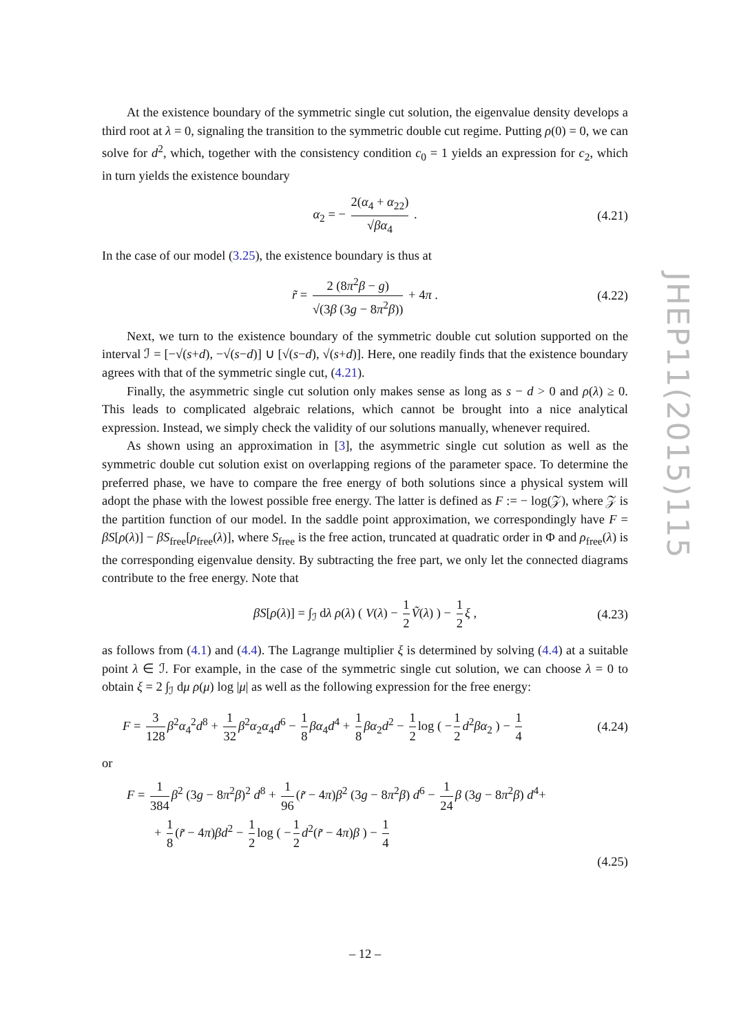At the existence boundary of the symmetric single cut solution, the eigenvalue density develops a third root at λ = 0, signaling the transition to the symmetric double cut regime. Putting ρ(0) = 0, we can solve for d<sup>2</sup>, which, together with the consistency condition c<sub>0</sub> = 1 yields an expression for c<sub>2</sub>, which in turn yields the existence boundary
α<sub>2</sub> = − 2(α<sub>4</sub> + α<sub>22</sub>) √βα<sub>4</sub> . (4.21)
In the case of our model (3.25), the existence boundary is thus at
r̃ = 2 (8π<sup>2</sup>β − g) √(3β (3g − 8π<sup>2</sup>β)) + 4π . (4.22)
Next, we turn to the existence boundary of the symmetric double cut solution supported on the interval ℐ = [−√(s+d), −√(s−d)] ∪ [√(s−d), √(s+d)]. Here, one readily finds that the existence boundary agrees with that of the symmetric single cut, (4.21).
Finally, the asymmetric single cut solution only makes sense as long as s − d > 0 and ρ(λ) ≥ 0. This leads to complicated algebraic relations, which cannot be brought into a nice analytical expression. Instead, we simply check the validity of our solutions manually, whenever required.
As shown using an approximation in [3], the asymmetric single cut solution as well as the symmetric double cut solution exist on overlapping regions of the parameter space. To determine the preferred phase, we have to compare the free energy of both solutions since a physical system will adopt the phase with the lowest possible free energy. The latter is defined as F := − log(𝒵), where 𝒵 is the partition function of our model. In the saddle point approximation, we correspondingly have F = βS[ρ(λ)] − βS<sub>free</sub>[ρ<sub>free</sub>(λ)], where S<sub>free</sub> is the free action, truncated at quadratic order in Φ and ρ<sub>free</sub>(λ) is the corresponding eigenvalue density. By subtracting the free part, we only let the connected diagrams contribute to the free energy. Note that
βS[ρ(λ)] = ∫<sub>ℐ</sub> dλ ρ(λ) ( V(λ) − 1 2 Ṽ(λ) ) − 1 2 ξ , (4.23)
as follows from (4.1) and (4.4). The Lagrange multiplier ξ is determined by solving (4.4) at a suitable point λ ∈ ℐ. For example, in the case of the symmetric single cut solution, we can choose λ = 0 to obtain ξ = 2 ∫<sub>ℐ</sub> dμ ρ(μ) log |μ| as well as the following expression for the free energy:
F = 3 128 β<sup>2</sup>α<sub>4</sub><sup>2</sup>d<sup>8</sup> + 1 32 β<sup>2</sup>α<sub>2</sub>α<sub>4</sub>d<sup>6</sup> − 1 8 βα<sub>4</sub>d<sup>4</sup> + 1 8 βα<sub>2</sub>d<sup>2</sup> − 1 2 log ( − 1 2 d<sup>2</sup>βα<sub>2</sub> ) − 1 4 (4.24)
or
F = 1 384 β<sup>2</sup> (3g − 8π<sup>2</sup>β)<sup>2</sup> d<sup>8</sup> + 1 96 (r̃ − 4π)β<sup>2</sup> (3g − 8π<sup>2</sup>β) d<sup>6</sup> − 1 24 β (3g − 8π<sup>2</sup>β) d<sup>4</sup>+
+ 1 8 (r̃ − 4π)βd<sup>2</sup> − 1 2 log ( − 1 2 d<sup>2</sup>(r̃ − 4π)β ) − 1 4
(4.25)
JHEP11(2015)115
– 12 –